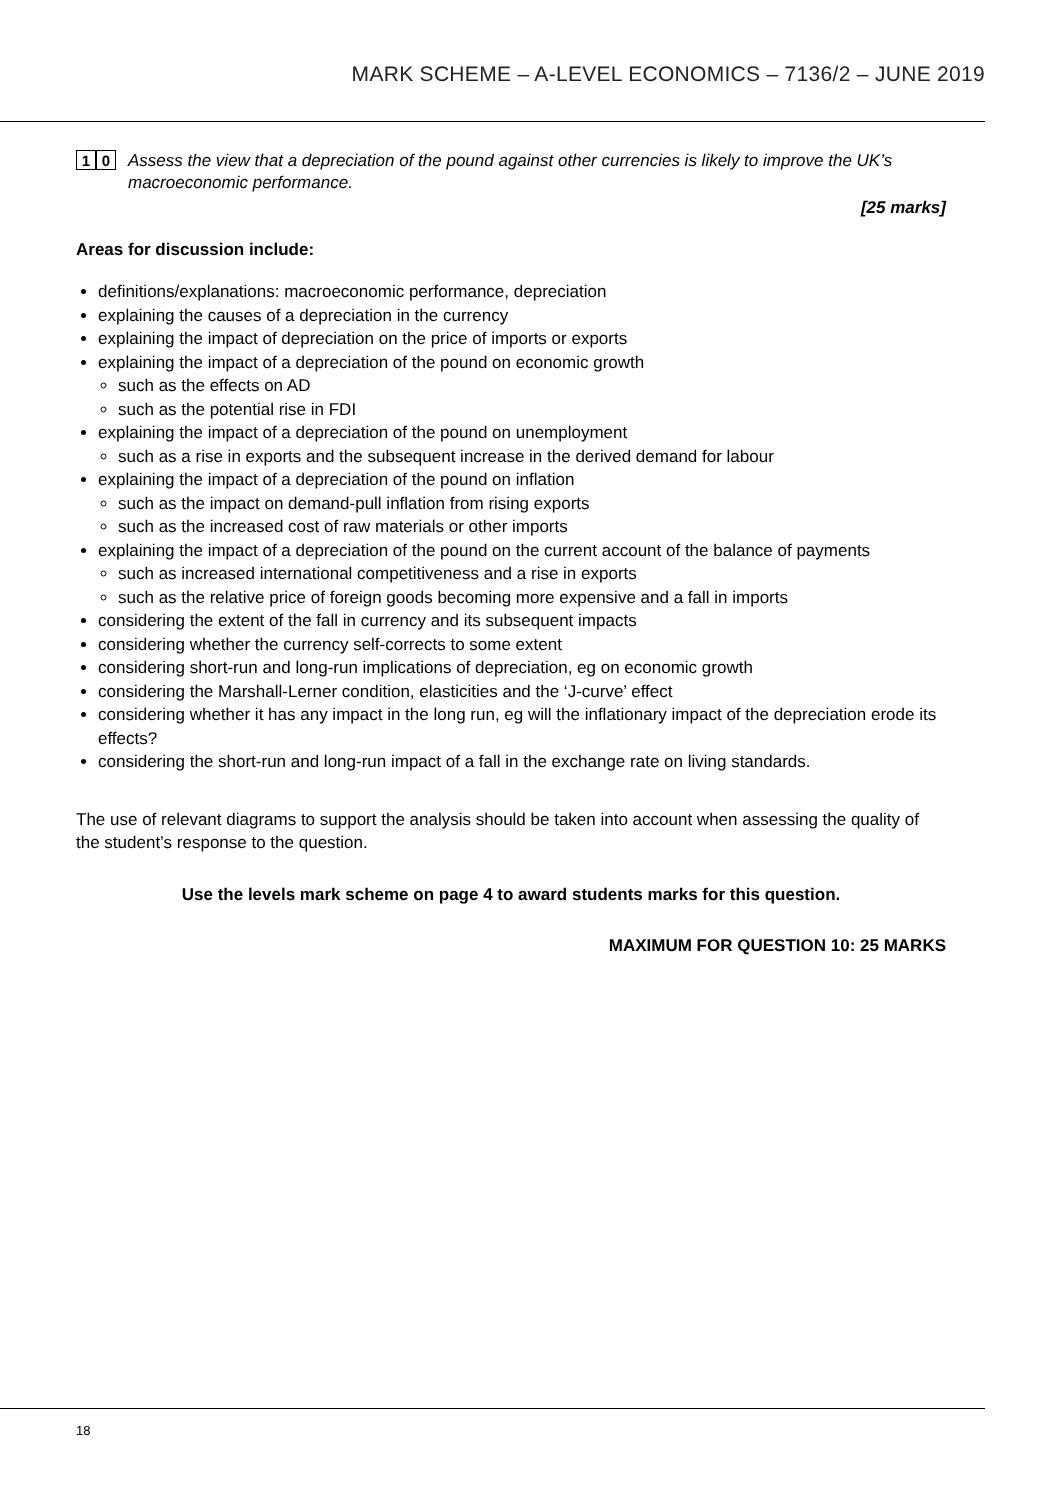MARK SCHEME – A-LEVEL ECONOMICS – 7136/2 – JUNE 2019
1 0
Assess the view that a depreciation of the pound against other currencies is likely to improve the UK’s macroeconomic performance.
[25 marks]
Areas for discussion include:
definitions/explanations: macroeconomic performance, depreciation
explaining the causes of a depreciation in the currency
explaining the impact of depreciation on the price of imports or exports
explaining the impact of a depreciation of the pound on economic growth
such as the effects on AD
such as the potential rise in FDI
explaining the impact of a depreciation of the pound on unemployment
such as a rise in exports and the subsequent increase in the derived demand for labour
explaining the impact of a depreciation of the pound on inflation
such as the impact on demand-pull inflation from rising exports
such as the increased cost of raw materials or other imports
explaining the impact of a depreciation of the pound on the current account of the balance of payments
such as increased international competitiveness and a rise in exports
such as the relative price of foreign goods becoming more expensive and a fall in imports
considering the extent of the fall in currency and its subsequent impacts
considering whether the currency self-corrects to some extent
considering short-run and long-run implications of depreciation, eg on economic growth
considering the Marshall-Lerner condition, elasticities and the ‘J-curve’ effect
considering whether it has any impact in the long run, eg will the inflationary impact of the depreciation erode its effects?
considering the short-run and long-run impact of a fall in the exchange rate on living standards.
The use of relevant diagrams to support the analysis should be taken into account when assessing the quality of the student’s response to the question.
Use the levels mark scheme on page 4 to award students marks for this question.
MAXIMUM FOR QUESTION 10: 25 MARKS
18